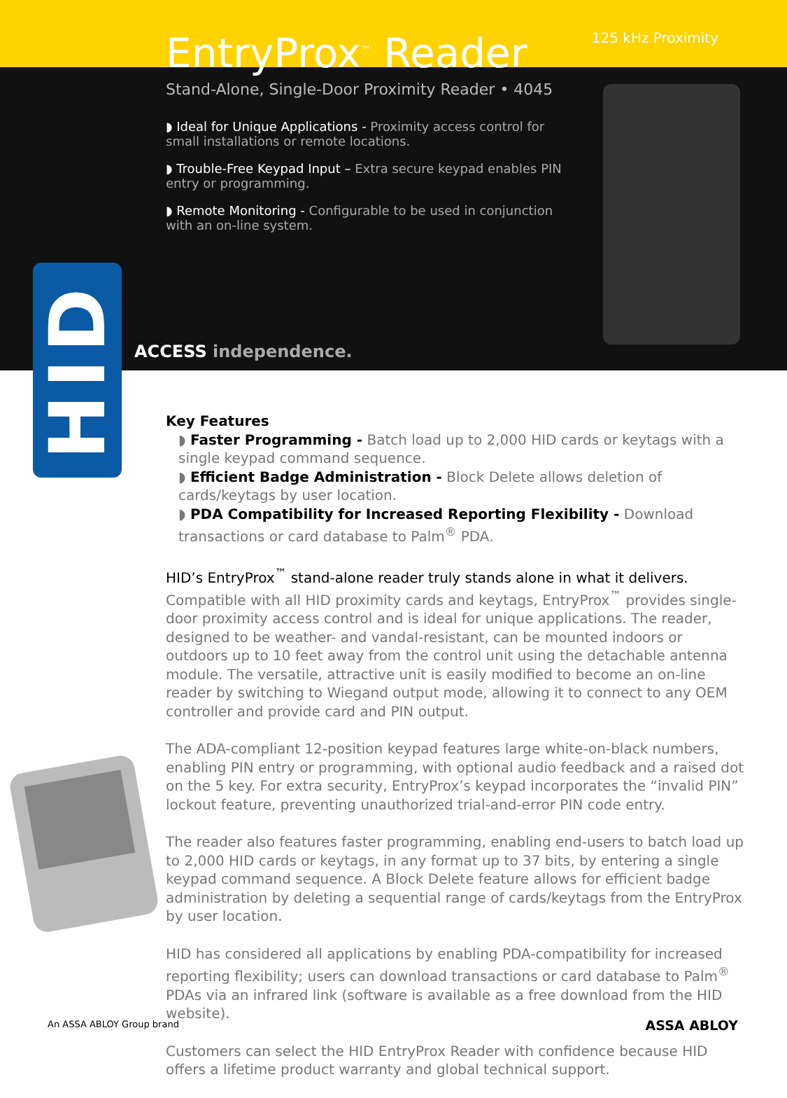HID
EntryProx<sup>™</sup> Reader
125 kHz Proximity
Stand-Alone, Single-Door Proximity Reader • 4045
◗ Ideal for Unique Applications - Proximity access control for small installations or remote locations.
◗ Trouble-Free Keypad Input – Extra secure keypad enables PIN entry or programming.
◗ Remote Monitoring - Configurable to be used in conjunction with an on-line system.
ACCESS independence.
Key Features
◗ Faster Programming - Batch load up to 2,000 HID cards or keytags with a single keypad command sequence.
◗ Efficient Badge Administration - Block Delete allows deletion of cards/keytags by user location.
◗ PDA Compatibility for Increased Reporting Flexibility - Download transactions or card database to Palm<sup>®</sup> PDA.
HID’s EntryProx<sup>™</sup> stand-alone reader truly stands alone in what it delivers. Compatible with all HID proximity cards and keytags, EntryProx<sup>™</sup> provides single-door proximity access control and is ideal for unique applications. The reader, designed to be weather- and vandal-resistant, can be mounted indoors or outdoors up to 10 feet away from the control unit using the detachable antenna module. The versatile, attractive unit is easily modified to become an on-line reader by switching to Wiegand output mode, allowing it to connect to any OEM controller and provide card and PIN output.
The ADA-compliant 12-position keypad features large white-on-black numbers, enabling PIN entry or programming, with optional audio feedback and a raised dot on the 5 key. For extra security, EntryProx’s keypad incorporates the “invalid PIN” lockout feature, preventing unauthorized trial-and-error PIN code entry.
The reader also features faster programming, enabling end-users to batch load up to 2,000 HID cards or keytags, in any format up to 37 bits, by entering a single keypad command sequence. A Block Delete feature allows for efficient badge administration by deleting a sequential range of cards/keytags from the EntryProx by user location.
HID has considered all applications by enabling PDA-compatibility for increased reporting flexibility; users can download transactions or card database to Palm<sup>®</sup> PDAs via an infrared link (software is available as a free download from the HID website).
Customers can select the HID EntryProx Reader with confidence because HID offers a lifetime product warranty and global technical support.
An ASSA ABLOY Group brand ASSA ABLOY